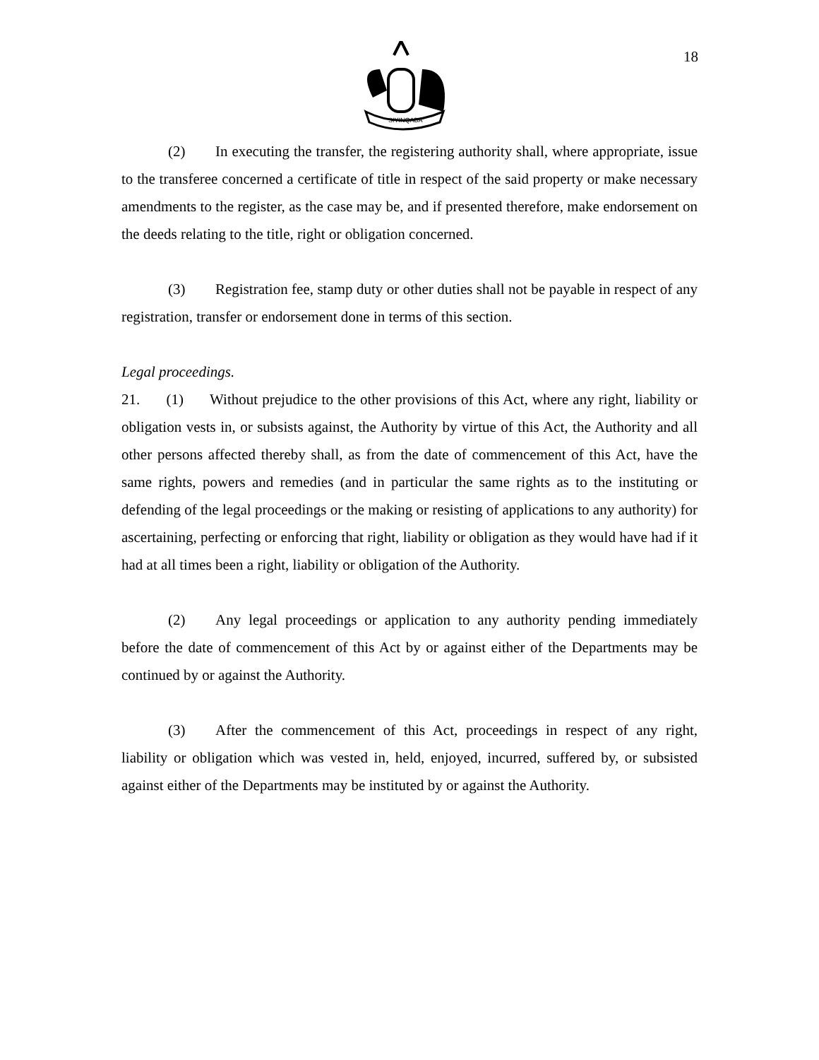SIYINQABA
18
(2) In executing the transfer, the registering authority shall, where appropriate, issue to the transferee concerned a certificate of title in respect of the said property or make necessary amendments to the register, as the case may be, and if presented therefore, make endorsement on the deeds relating to the title, right or obligation concerned.
(3) Registration fee, stamp duty or other duties shall not be payable in respect of any registration, transfer or endorsement done in terms of this section.
Legal proceedings.
21. (1) Without prejudice to the other provisions of this Act, where any right, liability or obligation vests in, or subsists against, the Authority by virtue of this Act, the Authority and all other persons affected thereby shall, as from the date of commencement of this Act, have the same rights, powers and remedies (and in particular the same rights as to the instituting or defending of the legal proceedings or the making or resisting of applications to any authority) for ascertaining, perfecting or enforcing that right, liability or obligation as they would have had if it had at all times been a right, liability or obligation of the Authority.
(2) Any legal proceedings or application to any authority pending immediately before the date of commencement of this Act by or against either of the Departments may be continued by or against the Authority.
(3) After the commencement of this Act, proceedings in respect of any right, liability or obligation which was vested in, held, enjoyed, incurred, suffered by, or subsisted against either of the Departments may be instituted by or against the Authority.